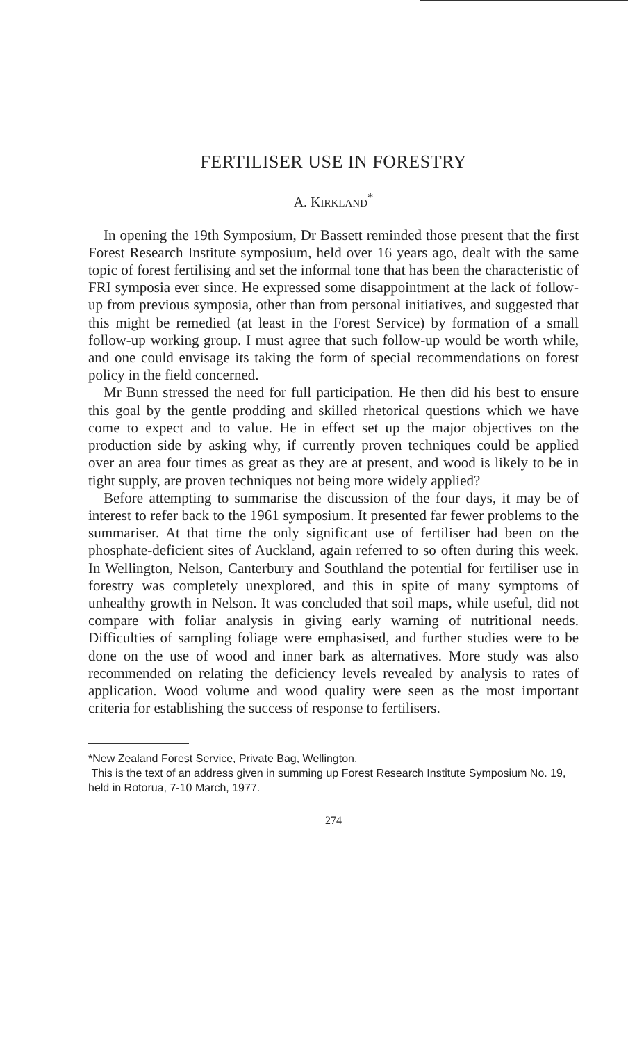FERTILISER USE IN FORESTRY
A. KIRKLAND<sup>*</sup>
In opening the 19th Symposium, Dr Bassett reminded those present that the first Forest Research Institute symposium, held over 16 years ago, dealt with the same topic of forest fertilising and set the informal tone that has been the characteristic of FRI symposia ever since. He expressed some disappointment at the lack of follow-up from previous symposia, other than from personal initiatives, and suggested that this might be remedied (at least in the Forest Service) by formation of a small follow-up working group. I must agree that such follow-up would be worth while, and one could envisage its taking the form of special recommendations on forest policy in the field concerned.
Mr Bunn stressed the need for full participation. He then did his best to ensure this goal by the gentle prodding and skilled rhetorical questions which we have come to expect and to value. He in effect set up the major objectives on the production side by asking why, if currently proven techniques could be applied over an area four times as great as they are at present, and wood is likely to be in tight supply, are proven techniques not being more widely applied?
Before attempting to summarise the discussion of the four days, it may be of interest to refer back to the 1961 symposium. It presented far fewer problems to the summariser. At that time the only significant use of fertiliser had been on the phosphate-deficient sites of Auckland, again referred to so often during this week. In Wellington, Nelson, Canterbury and Southland the potential for fertiliser use in forestry was completely unexplored, and this in spite of many symptoms of unhealthy growth in Nelson. It was concluded that soil maps, while useful, did not compare with foliar analysis in giving early warning of nutritional needs. Difficulties of sampling foliage were emphasised, and further studies were to be done on the use of wood and inner bark as alternatives. More study was also recommended on relating the deficiency levels revealed by analysis to rates of application. Wood volume and wood quality were seen as the most important criteria for establishing the success of response to fertilisers.
*New Zealand Forest Service, Private Bag, Wellington.
This is the text of an address given in summing up Forest Research Institute Symposium No. 19, held in Rotorua, 7-10 March, 1977.
274